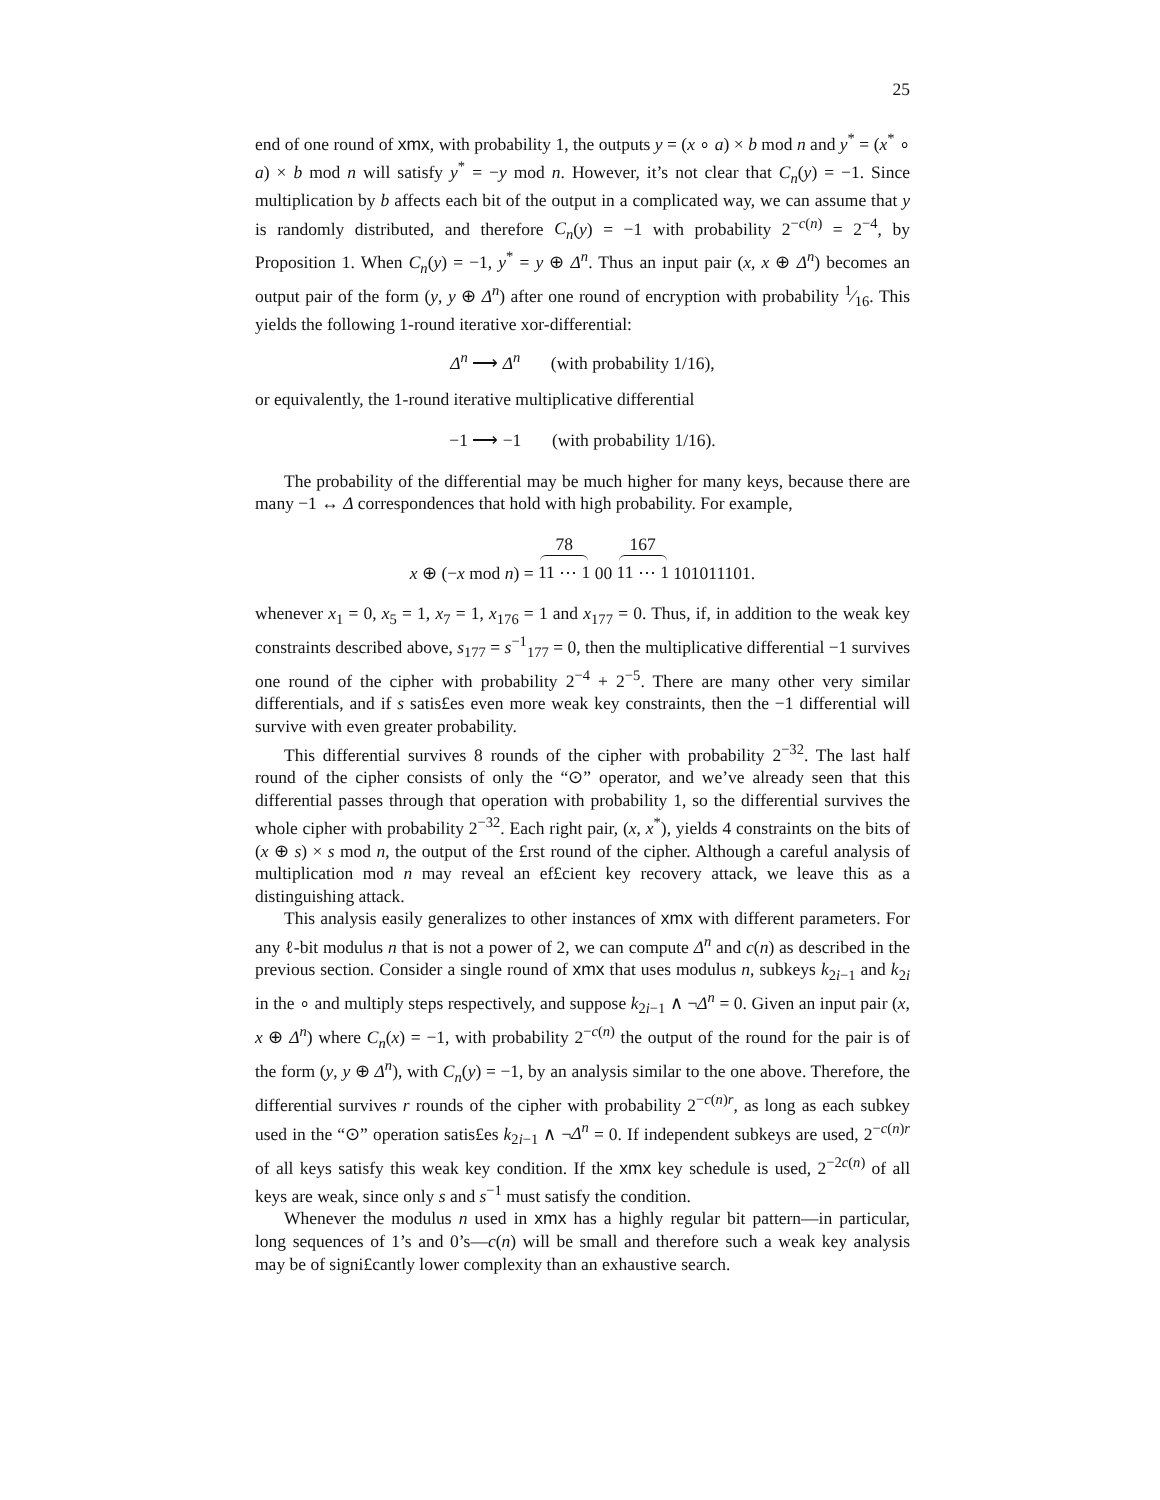25
end of one round of xmx, with probability 1, the outputs y = (x ∘ a) × b mod n and y<sup>*</sup> = (x<sup>*</sup> ∘ a) × b mod n will satisfy y<sup>*</sup> = −y mod n. However, it’s not clear that C<sub>n</sub>(y) = −1. Since multiplication by b affects each bit of the output in a complicated way, we can assume that y is randomly distributed, and therefore C<sub>n</sub>(y) = −1 with probability 2<sup>−c(n)</sup> = 2<sup>−4</sup>, by Proposition 1. When C<sub>n</sub>(y) = −1, y<sup>*</sup> = y ⊕ Δ<sup>n</sup>. Thus an input pair (x, x ⊕ Δ<sup>n</sup>) becomes an output pair of the form (y, y ⊕ Δ<sup>n</sup>) after one round of encryption with probability 1⁄16. This yields the following 1-round iterative xor-differential:
Δ<sup>n</sup> ⟶ Δ<sup>n</sup> (with probability 1/16),
or equivalently, the 1-round iterative multiplicative differential
−1 ⟶ −1 (with probability 1/16).
The probability of the differential may be much higher for many keys, because there are many −1 ↔ Δ correspondences that hold with high probability. For example,
x ⊕ (−x mod n) = 78 11 ⋯ 1 00 167 11 ⋯ 1 101011101.
whenever x<sub>1</sub> = 0, x<sub>5</sub> = 1, x<sub>7</sub> = 1, x<sub>176</sub> = 1 and x<sub>177</sub> = 0. Thus, if, in addition to the weak key constraints described above, s<sub>177</sub> = s<sup>−1</sup><sub>177</sub> = 0, then the multiplicative differential −1 survives one round of the cipher with probability 2<sup>−4</sup> + 2<sup>−5</sup>. There are many other very similar differentials, and if s satis£es even more weak key constraints, then the −1 differential will survive with even greater probability.
This differential survives 8 rounds of the cipher with probability 2<sup>−32</sup>. The last half round of the cipher consists of only the “⊙” operator, and we’ve already seen that this differential passes through that operation with probability 1, so the differential survives the whole cipher with probability 2<sup>−32</sup>. Each right pair, (x, x<sup>*</sup>), yields 4 constraints on the bits of (x ⊕ s) × s mod n, the output of the £rst round of the cipher. Although a careful analysis of multiplication mod n may reveal an ef£cient key recovery attack, we leave this as a distinguishing attack.
This analysis easily generalizes to other instances of xmx with different parameters. For any ℓ-bit modulus n that is not a power of 2, we can compute Δ<sup>n</sup> and c(n) as described in the previous section. Consider a single round of xmx that uses modulus n, subkeys k<sub>2i−1</sub> and k<sub>2i</sub> in the ∘ and multiply steps respectively, and suppose k<sub>2i−1</sub> ∧ ¬Δ<sup>n</sup> = 0. Given an input pair (x, x ⊕ Δ<sup>n</sup>) where C<sub>n</sub>(x) = −1, with probability 2<sup>−c(n)</sup> the output of the round for the pair is of the form (y, y ⊕ Δ<sup>n</sup>), with C<sub>n</sub>(y) = −1, by an analysis similar to the one above. Therefore, the differential survives r rounds of the cipher with probability 2<sup>−c(n)r</sup>, as long as each subkey used in the “⊙” operation satis£es k<sub>2i−1</sub> ∧ ¬Δ<sup>n</sup> = 0. If independent subkeys are used, 2<sup>−c(n)r</sup> of all keys satisfy this weak key condition. If the xmx key schedule is used, 2<sup>−2c(n)</sup> of all keys are weak, since only s and s<sup>−1</sup> must satisfy the condition.
Whenever the modulus n used in xmx has a highly regular bit pattern—in particular, long sequences of 1’s and 0’s—c(n) will be small and therefore such a weak key analysis may be of signi£cantly lower complexity than an exhaustive search.